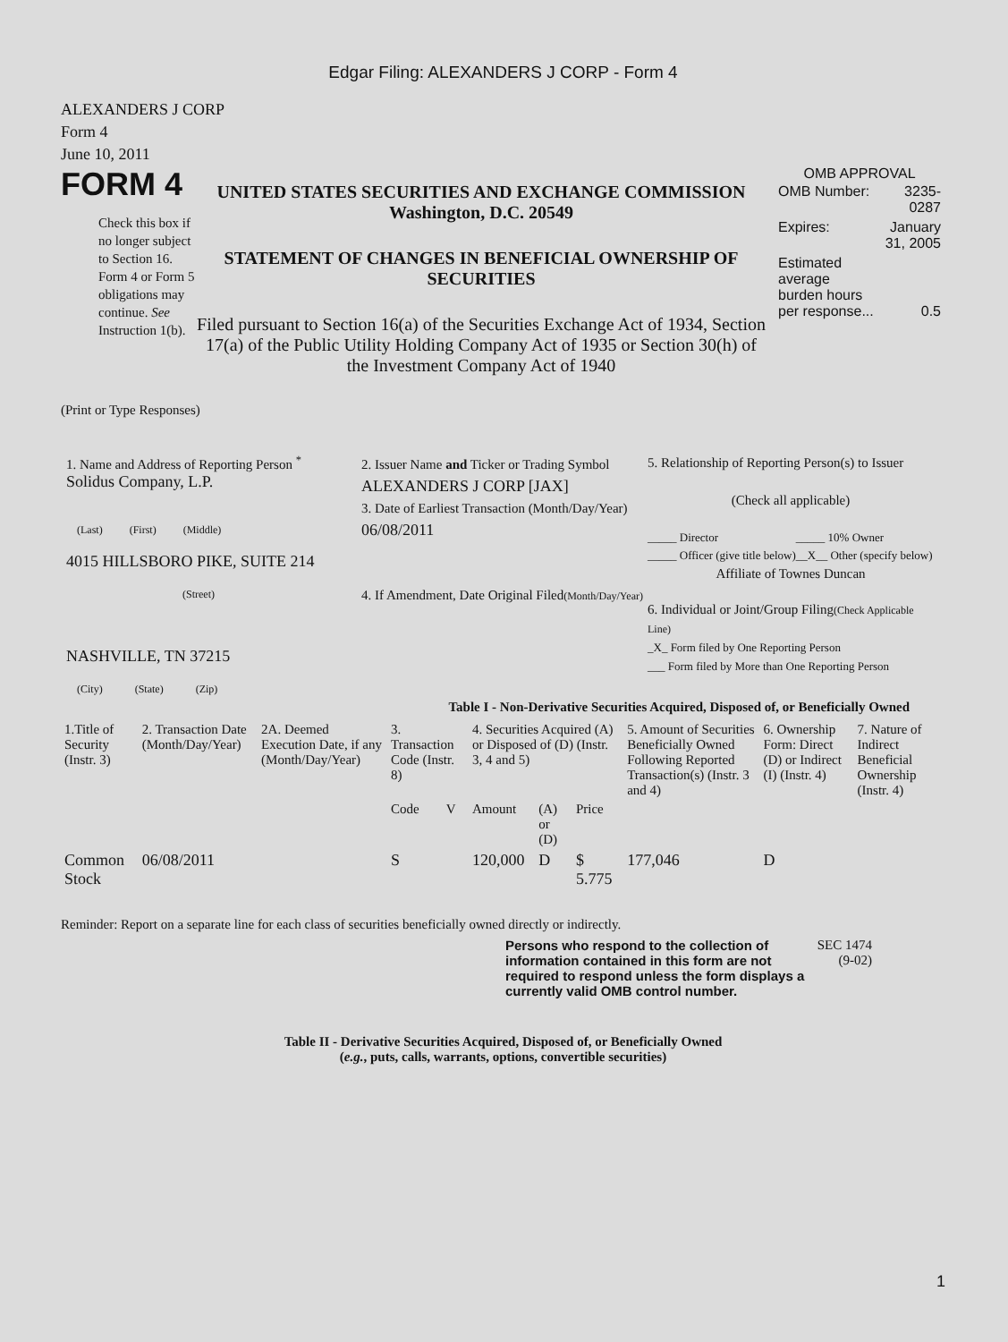Edgar Filing: ALEXANDERS J CORP - Form 4
ALEXANDERS J CORP
Form 4
June 10, 2011
FORM 4
Check this box if no longer subject to Section 16. Form 4 or Form 5 obligations may continue. See Instruction 1(b).
UNITED STATES SECURITIES AND EXCHANGE COMMISSION
Washington, D.C. 20549
STATEMENT OF CHANGES IN BENEFICIAL OWNERSHIP OF SECURITIES
Filed pursuant to Section 16(a) of the Securities Exchange Act of 1934, Section 17(a) of the Public Utility Holding Company Act of 1935 or Section 30(h) of the Investment Company Act of 1940
OMB APPROVAL
| OMB Number: | 3235-0287 |
| Expires: | January 31, 2005 |
| Estimated average burden hours per response... | 0.5 |
(Print or Type Responses)
1. Name and Address of Reporting Person <sup>*</sup>
Solidus Company, L.P.
(Last) (First) (Middle)
4015 HILLSBORO PIKE, SUITE 214
(Street)
NASHVILLE, TN 37215
(City) (State) (Zip)
2. Issuer Name and Ticker or Trading Symbol
ALEXANDERS J CORP [JAX]
3. Date of Earliest Transaction (Month/Day/Year)
06/08/2011
4. If Amendment, Date Original Filed(Month/Day/Year)
5. Relationship of Reporting Person(s) to Issuer
(Check all applicable)
| _____ Director | _____ 10% Owner |
| _____ Officer (give title below) | __X__ Other (specify below) |
Affiliate of Townes Duncan
6. Individual or Joint/Group Filing(Check Applicable Line)
_X_ Form filed by One Reporting Person
___ Form filed by More than One Reporting Person
Table I - Non-Derivative Securities Acquired, Disposed of, or Beneficially Owned
| 1.Title of Security (Instr. 3) | 2. Transaction Date (Month/Day/Year) | 2A. Deemed Execution Date, if any (Month/Day/Year) | 3. Transaction Code (Instr. 8) | | 4. Securities Acquired (A) or Disposed of (D) (Instr. 3, 4 and 5) | | | 5. Amount of Securities Beneficially Owned Following Reported Transaction(s) (Instr. 3 and 4) | 6. Ownership Form: Direct (D) or Indirect (I) (Instr. 4) | 7. Nature of Indirect Beneficial Ownership (Instr. 4) |
| --- | --- | --- | --- | --- | --- | --- | --- | --- | --- | --- |
| | | | Code | V | Amount | (A) or (D) | Price | | | |
| Common Stock | 06/08/2011 | | S | | 120,000 | D | $ 5.775 | 177,046 | D | |
Reminder: Report on a separate line for each class of securities beneficially owned directly or indirectly.
Persons who respond to the collection of information contained in this form are not required to respond unless the form displays a currently valid OMB control number.
SEC 1474 (9-02)
Table II - Derivative Securities Acquired, Disposed of, or Beneficially Owned
(e.g., puts, calls, warrants, options, convertible securities)
1